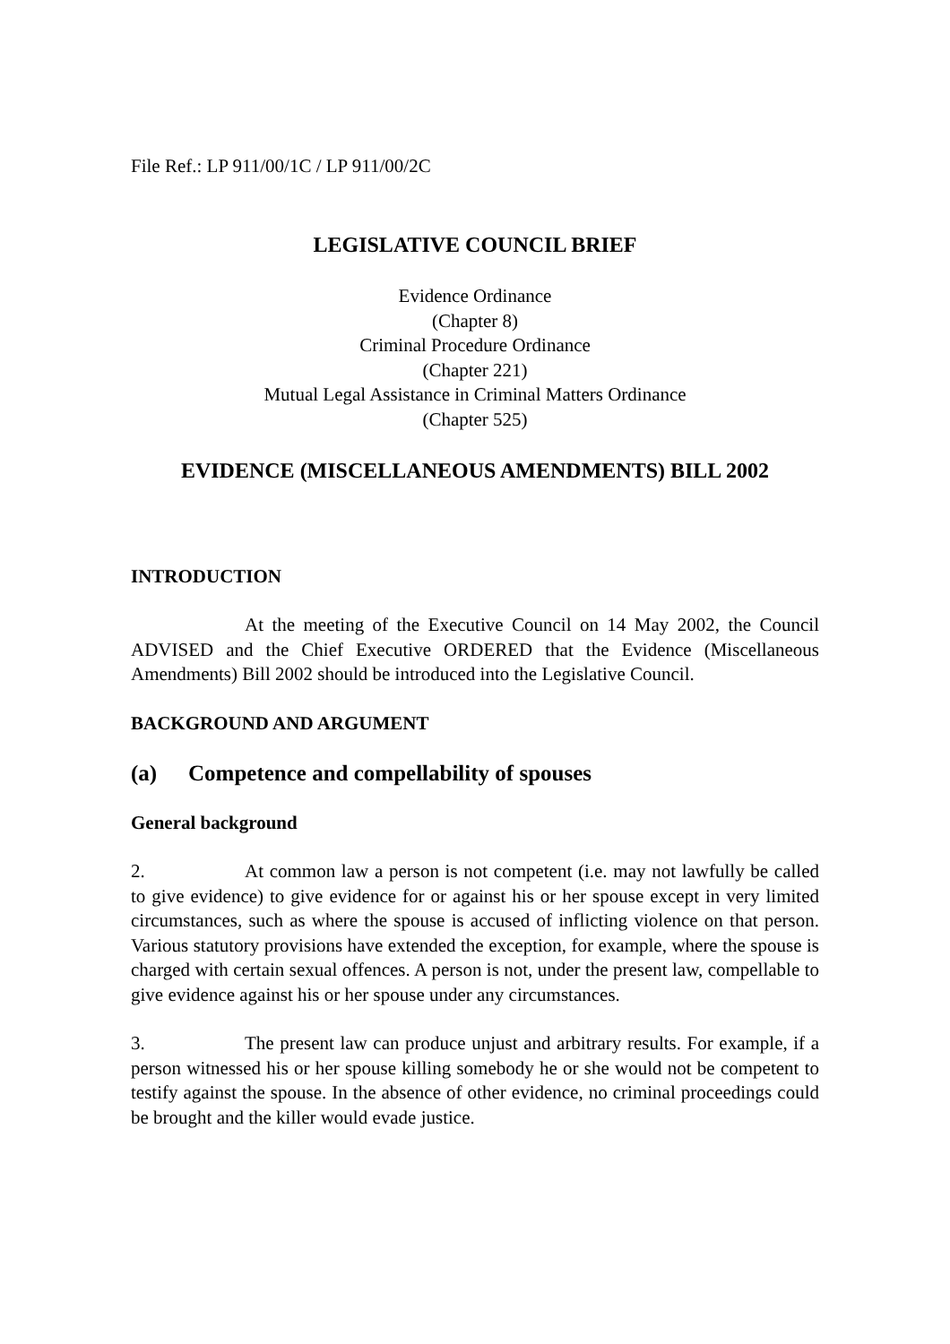File Ref.: LP 911/00/1C / LP 911/00/2C
LEGISLATIVE COUNCIL BRIEF
Evidence Ordinance
(Chapter 8)
Criminal Procedure Ordinance
(Chapter 221)
Mutual Legal Assistance in Criminal Matters Ordinance
(Chapter 525)
EVIDENCE (MISCELLANEOUS AMENDMENTS) BILL 2002
INTRODUCTION
At the meeting of the Executive Council on 14 May 2002, the Council ADVISED and the Chief Executive ORDERED that the Evidence (Miscellaneous Amendments) Bill 2002 should be introduced into the Legislative Council.
BACKGROUND AND ARGUMENT
(a) Competence and compellability of spouses
General background
2. At common law a person is not competent (i.e. may not lawfully be called to give evidence) to give evidence for or against his or her spouse except in very limited circumstances, such as where the spouse is accused of inflicting violence on that person. Various statutory provisions have extended the exception, for example, where the spouse is charged with certain sexual offences. A person is not, under the present law, compellable to give evidence against his or her spouse under any circumstances.
3. The present law can produce unjust and arbitrary results. For example, if a person witnessed his or her spouse killing somebody he or she would not be competent to testify against the spouse. In the absence of other evidence, no criminal proceedings could be brought and the killer would evade justice.